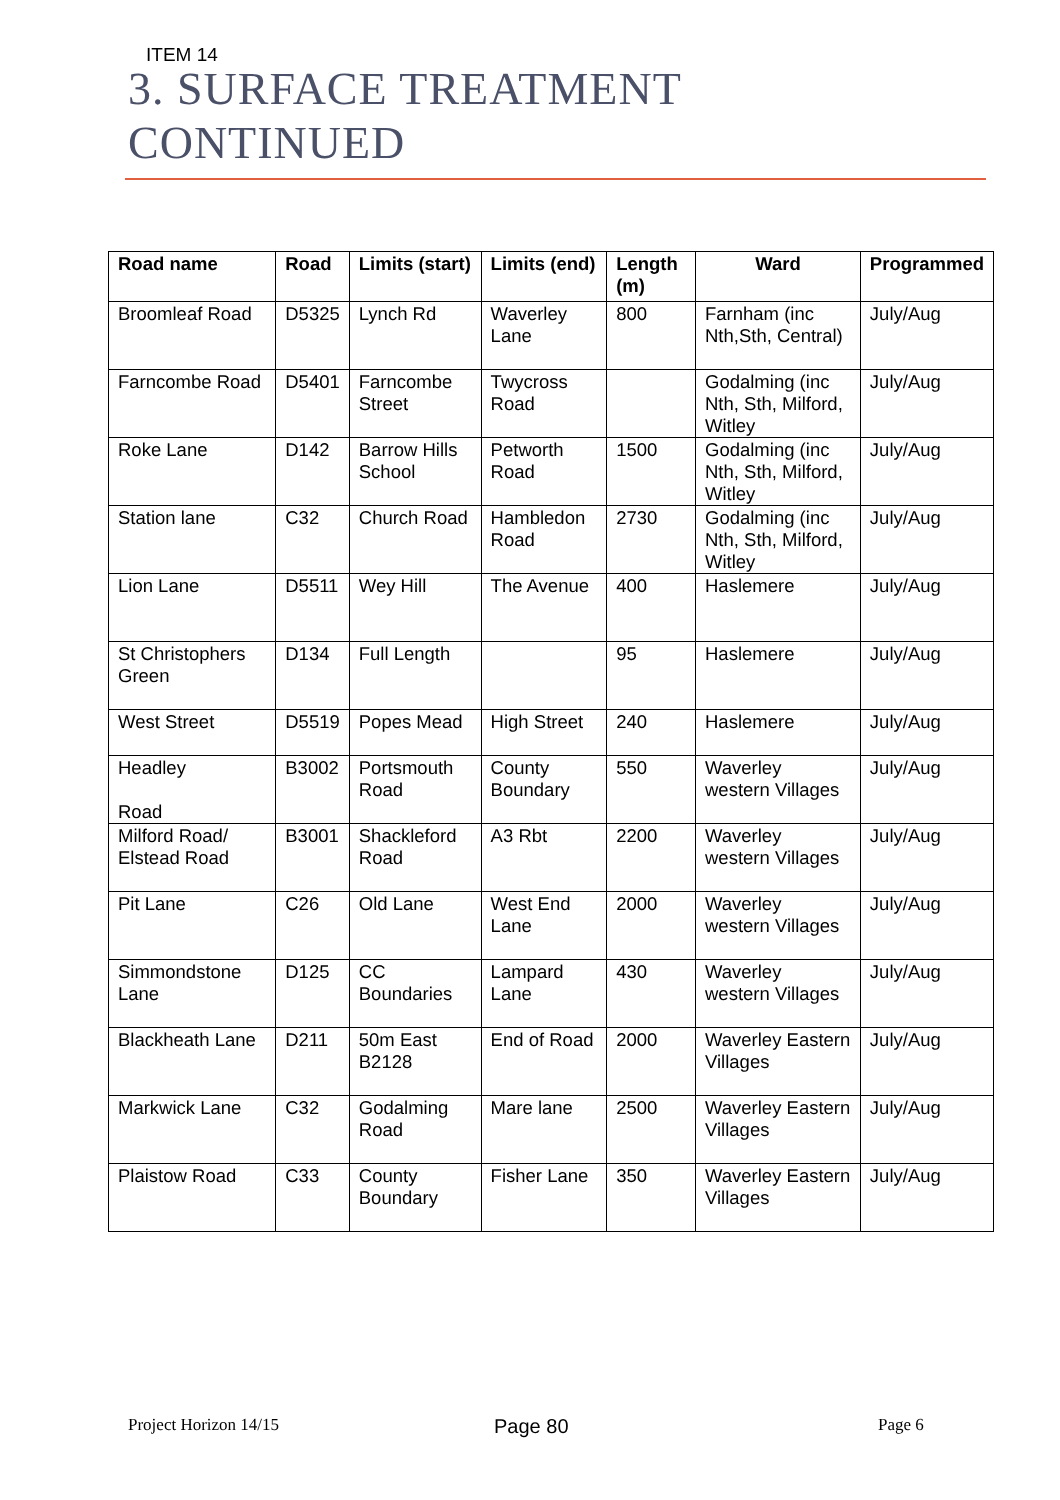ITEM 14
3. SURFACE TREATMENT
CONTINUED
| Road name | Road | Limits (start) | Limits (end) | Length (m) | Ward | Programmed |
| --- | --- | --- | --- | --- | --- | --- |
| Broomleaf Road | D5325 | Lynch Rd | Waverley Lane | 800 | Farnham (inc Nth,Sth, Central) | July/Aug |
| Farncombe Road | D5401 | Farncombe Street | Twycross Road | | Godalming (inc Nth, Sth, Milford, Witley | July/Aug |
| Roke Lane | D142 | Barrow Hills School | Petworth Road | 1500 | Godalming (inc Nth, Sth, Milford, Witley | July/Aug |
| Station lane | C32 | Church Road | Hambledon Road | 2730 | Godalming (inc Nth, Sth, Milford, Witley | July/Aug |
| Lion Lane | D5511 | Wey Hill | The Avenue | 400 | Haslemere | July/Aug |
| St Christophers Green | D134 | Full Length | | 95 | Haslemere | July/Aug |
| West Street | D5519 | Popes Mead | High Street | 240 | Haslemere | July/Aug |
| Headley Road | B3002 | Portsmouth Road | County Boundary | 550 | Waverley western Villages | July/Aug |
| Milford Road/ Elstead Road | B3001 | Shackleford Road | A3 Rbt | 2200 | Waverley western Villages | July/Aug |
| Pit Lane | C26 | Old Lane | West End Lane | 2000 | Waverley western Villages | July/Aug |
| Simmondstone Lane | D125 | CC Boundaries | Lampard Lane | 430 | Waverley western Villages | July/Aug |
| Blackheath Lane | D211 | 50m East B2128 | End of Road | 2000 | Waverley Eastern Villages | July/Aug |
| Markwick Lane | C32 | Godalming Road | Mare lane | 2500 | Waverley Eastern Villages | July/Aug |
| Plaistow Road | C33 | County Boundary | Fisher Lane | 350 | Waverley Eastern Villages | July/Aug |
Project Horizon 14/15 Page 80 Page 6